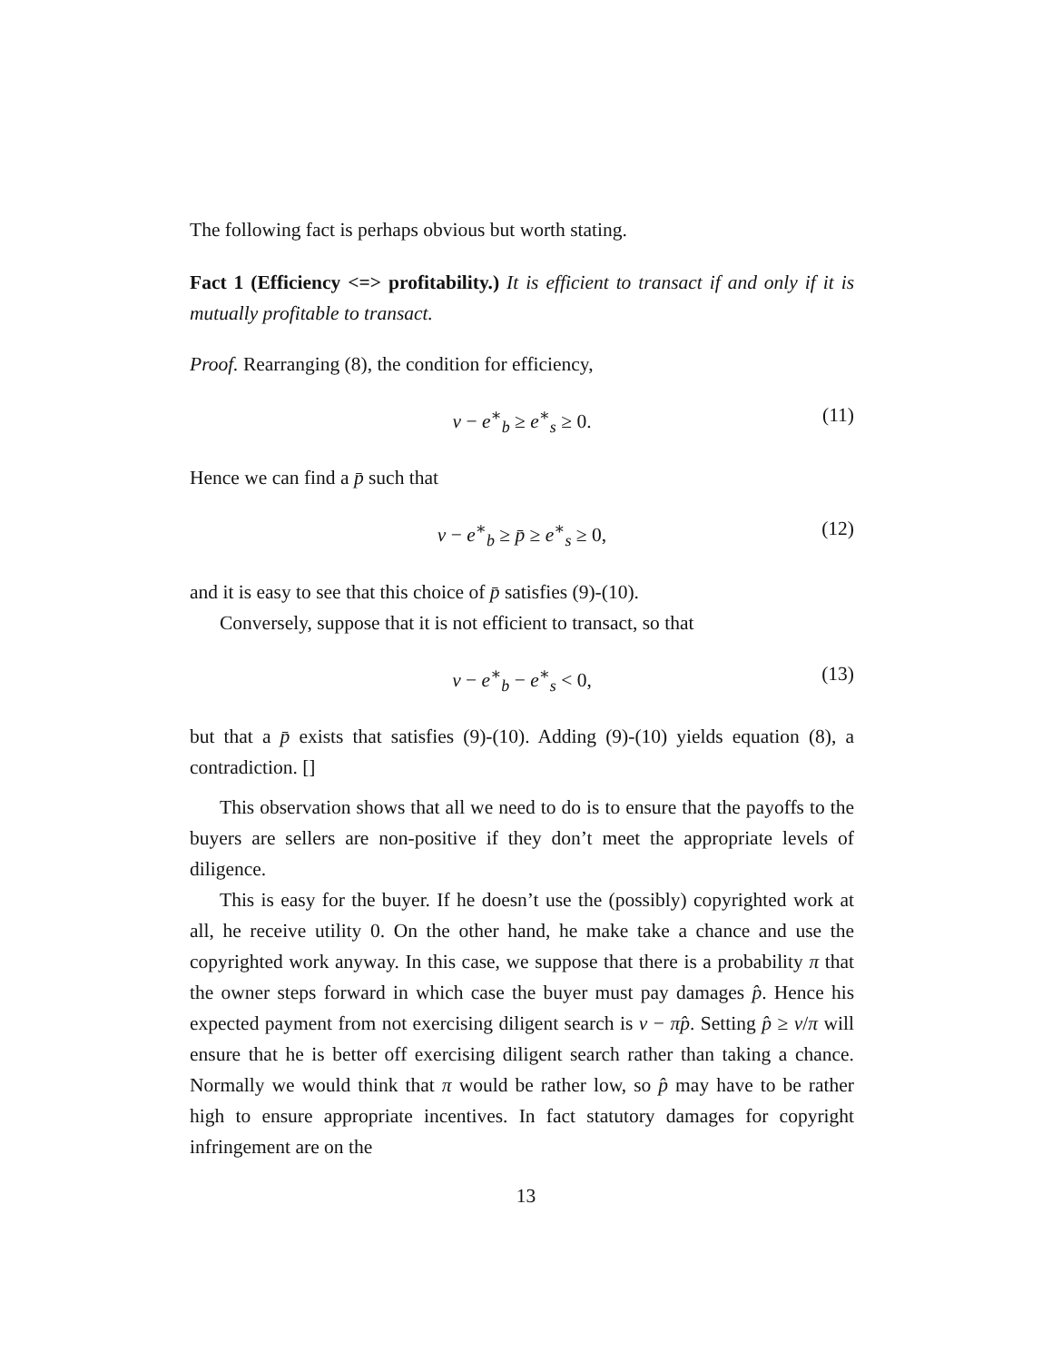The following fact is perhaps obvious but worth stating.
Fact 1 (Efficiency <=> profitability.) It is efficient to transact if and only if it is mutually profitable to transact.
Proof. Rearranging (8), the condition for efficiency,
v − e<sup>∗</sup><sub>b</sub> ≥ e<sup>∗</sup><sub>s</sub> ≥ 0. (11)
Hence we can find a p̄ such that
v − e<sup>∗</sup><sub>b</sub> ≥ p̄ ≥ e<sup>∗</sup><sub>s</sub> ≥ 0, (12)
and it is easy to see that this choice of p̄ satisfies (9)-(10).
Conversely, suppose that it is not efficient to transact, so that
v − e<sup>∗</sup><sub>b</sub> − e<sup>∗</sup><sub>s</sub> < 0, (13)
but that a p̄ exists that satisfies (9)-(10). Adding (9)-(10) yields equation (8), a contradiction. []
This observation shows that all we need to do is to ensure that the payoffs to the buyers are sellers are non-positive if they don’t meet the appropriate levels of diligence.
This is easy for the buyer. If he doesn’t use the (possibly) copyrighted work at all, he receive utility 0. On the other hand, he make take a chance and use the copyrighted work anyway. In this case, we suppose that there is a probability π that the owner steps forward in which case the buyer must pay damages p̂. Hence his expected payment from not exercising diligent search is v − πp̂. Setting p̂ ≥ v/π will ensure that he is better off exercising diligent search rather than taking a chance. Normally we would think that π would be rather low, so p̂ may have to be rather high to ensure appropriate incentives. In fact statutory damages for copyright infringement are on the
13